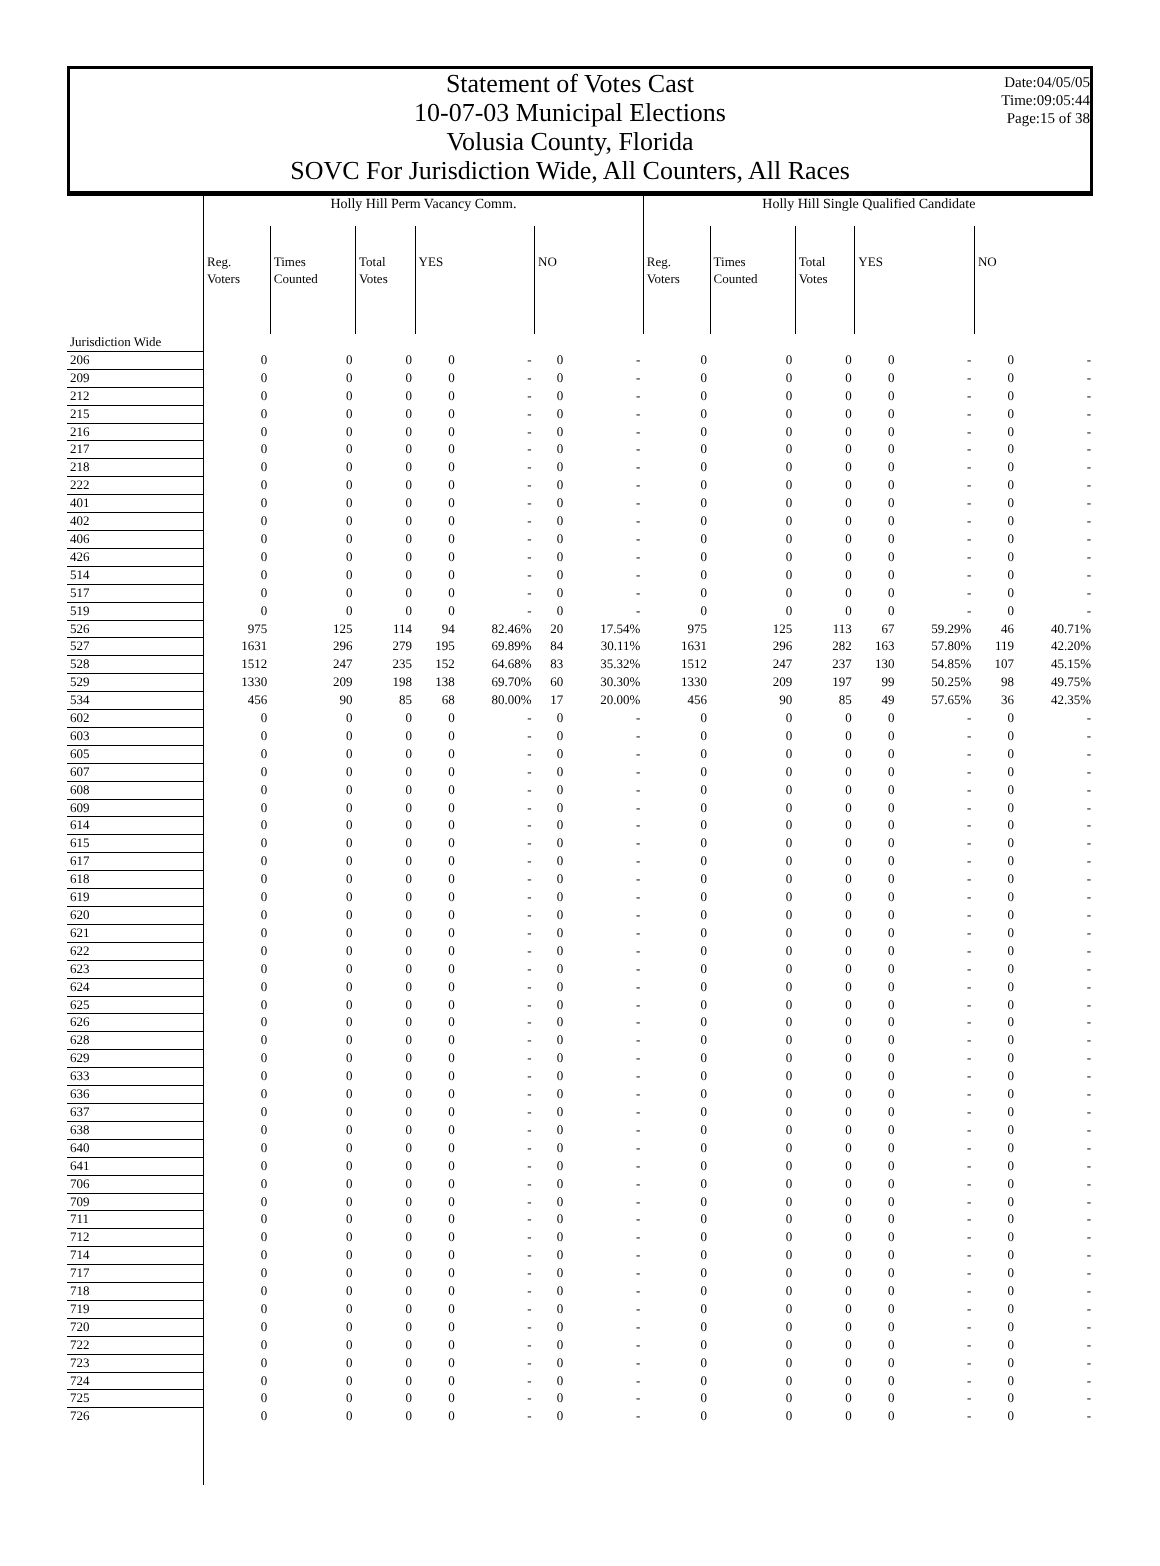Statement of Votes Cast
10-07-03 Municipal Elections
Volusia County, Florida
SOVC For Jurisdiction Wide, All Counters, All Races
Date:04/05/05
Time:09:05:44
Page:15 of 38
| | Holly Hill Perm Vacancy Comm. | | | | | | | Holly Hill Single Qualified Candidate | | | | | | |
| --- | --- | --- | --- | --- | --- | --- | --- | --- | --- | --- | --- | --- | --- | --- |
| | Reg. Voters | Times Counted | Total Votes | YES | | NO | | Reg. Voters | Times Counted | Total Votes | YES | | NO | |
| Jurisdiction Wide | | | | | | | | | | | | | | |
| 206 | 0 | 0 | 0 | 0 | - | 0 | - | 0 | 0 | 0 | 0 | - | 0 | - |
| 209 | 0 | 0 | 0 | 0 | - | 0 | - | 0 | 0 | 0 | 0 | - | 0 | - |
| 212 | 0 | 0 | 0 | 0 | - | 0 | - | 0 | 0 | 0 | 0 | - | 0 | - |
| 215 | 0 | 0 | 0 | 0 | - | 0 | - | 0 | 0 | 0 | 0 | - | 0 | - |
| 216 | 0 | 0 | 0 | 0 | - | 0 | - | 0 | 0 | 0 | 0 | - | 0 | - |
| 217 | 0 | 0 | 0 | 0 | - | 0 | - | 0 | 0 | 0 | 0 | - | 0 | - |
| 218 | 0 | 0 | 0 | 0 | - | 0 | - | 0 | 0 | 0 | 0 | - | 0 | - |
| 222 | 0 | 0 | 0 | 0 | - | 0 | - | 0 | 0 | 0 | 0 | - | 0 | - |
| 401 | 0 | 0 | 0 | 0 | - | 0 | - | 0 | 0 | 0 | 0 | - | 0 | - |
| 402 | 0 | 0 | 0 | 0 | - | 0 | - | 0 | 0 | 0 | 0 | - | 0 | - |
| 406 | 0 | 0 | 0 | 0 | - | 0 | - | 0 | 0 | 0 | 0 | - | 0 | - |
| 426 | 0 | 0 | 0 | 0 | - | 0 | - | 0 | 0 | 0 | 0 | - | 0 | - |
| 514 | 0 | 0 | 0 | 0 | - | 0 | - | 0 | 0 | 0 | 0 | - | 0 | - |
| 517 | 0 | 0 | 0 | 0 | - | 0 | - | 0 | 0 | 0 | 0 | - | 0 | - |
| 519 | 0 | 0 | 0 | 0 | - | 0 | - | 0 | 0 | 0 | 0 | - | 0 | - |
| 526 | 975 | 125 | 114 | 94 | 82.46% | 20 | 17.54% | 975 | 125 | 113 | 67 | 59.29% | 46 | 40.71% |
| 527 | 1631 | 296 | 279 | 195 | 69.89% | 84 | 30.11% | 1631 | 296 | 282 | 163 | 57.80% | 119 | 42.20% |
| 528 | 1512 | 247 | 235 | 152 | 64.68% | 83 | 35.32% | 1512 | 247 | 237 | 130 | 54.85% | 107 | 45.15% |
| 529 | 1330 | 209 | 198 | 138 | 69.70% | 60 | 30.30% | 1330 | 209 | 197 | 99 | 50.25% | 98 | 49.75% |
| 534 | 456 | 90 | 85 | 68 | 80.00% | 17 | 20.00% | 456 | 90 | 85 | 49 | 57.65% | 36 | 42.35% |
| 602 | 0 | 0 | 0 | 0 | - | 0 | - | 0 | 0 | 0 | 0 | - | 0 | - |
| 603 | 0 | 0 | 0 | 0 | - | 0 | - | 0 | 0 | 0 | 0 | - | 0 | - |
| 605 | 0 | 0 | 0 | 0 | - | 0 | - | 0 | 0 | 0 | 0 | - | 0 | - |
| 607 | 0 | 0 | 0 | 0 | - | 0 | - | 0 | 0 | 0 | 0 | - | 0 | - |
| 608 | 0 | 0 | 0 | 0 | - | 0 | - | 0 | 0 | 0 | 0 | - | 0 | - |
| 609 | 0 | 0 | 0 | 0 | - | 0 | - | 0 | 0 | 0 | 0 | - | 0 | - |
| 614 | 0 | 0 | 0 | 0 | - | 0 | - | 0 | 0 | 0 | 0 | - | 0 | - |
| 615 | 0 | 0 | 0 | 0 | - | 0 | - | 0 | 0 | 0 | 0 | - | 0 | - |
| 617 | 0 | 0 | 0 | 0 | - | 0 | - | 0 | 0 | 0 | 0 | - | 0 | - |
| 618 | 0 | 0 | 0 | 0 | - | 0 | - | 0 | 0 | 0 | 0 | - | 0 | - |
| 619 | 0 | 0 | 0 | 0 | - | 0 | - | 0 | 0 | 0 | 0 | - | 0 | - |
| 620 | 0 | 0 | 0 | 0 | - | 0 | - | 0 | 0 | 0 | 0 | - | 0 | - |
| 621 | 0 | 0 | 0 | 0 | - | 0 | - | 0 | 0 | 0 | 0 | - | 0 | - |
| 622 | 0 | 0 | 0 | 0 | - | 0 | - | 0 | 0 | 0 | 0 | - | 0 | - |
| 623 | 0 | 0 | 0 | 0 | - | 0 | - | 0 | 0 | 0 | 0 | - | 0 | - |
| 624 | 0 | 0 | 0 | 0 | - | 0 | - | 0 | 0 | 0 | 0 | - | 0 | - |
| 625 | 0 | 0 | 0 | 0 | - | 0 | - | 0 | 0 | 0 | 0 | - | 0 | - |
| 626 | 0 | 0 | 0 | 0 | - | 0 | - | 0 | 0 | 0 | 0 | - | 0 | - |
| 628 | 0 | 0 | 0 | 0 | - | 0 | - | 0 | 0 | 0 | 0 | - | 0 | - |
| 629 | 0 | 0 | 0 | 0 | - | 0 | - | 0 | 0 | 0 | 0 | - | 0 | - |
| 633 | 0 | 0 | 0 | 0 | - | 0 | - | 0 | 0 | 0 | 0 | - | 0 | - |
| 636 | 0 | 0 | 0 | 0 | - | 0 | - | 0 | 0 | 0 | 0 | - | 0 | - |
| 637 | 0 | 0 | 0 | 0 | - | 0 | - | 0 | 0 | 0 | 0 | - | 0 | - |
| 638 | 0 | 0 | 0 | 0 | - | 0 | - | 0 | 0 | 0 | 0 | - | 0 | - |
| 640 | 0 | 0 | 0 | 0 | - | 0 | - | 0 | 0 | 0 | 0 | - | 0 | - |
| 641 | 0 | 0 | 0 | 0 | - | 0 | - | 0 | 0 | 0 | 0 | - | 0 | - |
| 706 | 0 | 0 | 0 | 0 | - | 0 | - | 0 | 0 | 0 | 0 | - | 0 | - |
| 709 | 0 | 0 | 0 | 0 | - | 0 | - | 0 | 0 | 0 | 0 | - | 0 | - |
| 711 | 0 | 0 | 0 | 0 | - | 0 | - | 0 | 0 | 0 | 0 | - | 0 | - |
| 712 | 0 | 0 | 0 | 0 | - | 0 | - | 0 | 0 | 0 | 0 | - | 0 | - |
| 714 | 0 | 0 | 0 | 0 | - | 0 | - | 0 | 0 | 0 | 0 | - | 0 | - |
| 717 | 0 | 0 | 0 | 0 | - | 0 | - | 0 | 0 | 0 | 0 | - | 0 | - |
| 718 | 0 | 0 | 0 | 0 | - | 0 | - | 0 | 0 | 0 | 0 | - | 0 | - |
| 719 | 0 | 0 | 0 | 0 | - | 0 | - | 0 | 0 | 0 | 0 | - | 0 | - |
| 720 | 0 | 0 | 0 | 0 | - | 0 | - | 0 | 0 | 0 | 0 | - | 0 | - |
| 722 | 0 | 0 | 0 | 0 | - | 0 | - | 0 | 0 | 0 | 0 | - | 0 | - |
| 723 | 0 | 0 | 0 | 0 | - | 0 | - | 0 | 0 | 0 | 0 | - | 0 | - |
| 724 | 0 | 0 | 0 | 0 | - | 0 | - | 0 | 0 | 0 | 0 | - | 0 | - |
| 725 | 0 | 0 | 0 | 0 | - | 0 | - | 0 | 0 | 0 | 0 | - | 0 | - |
| 726 | 0 | 0 | 0 | 0 | - | 0 | - | 0 | 0 | 0 | 0 | - | 0 | - |